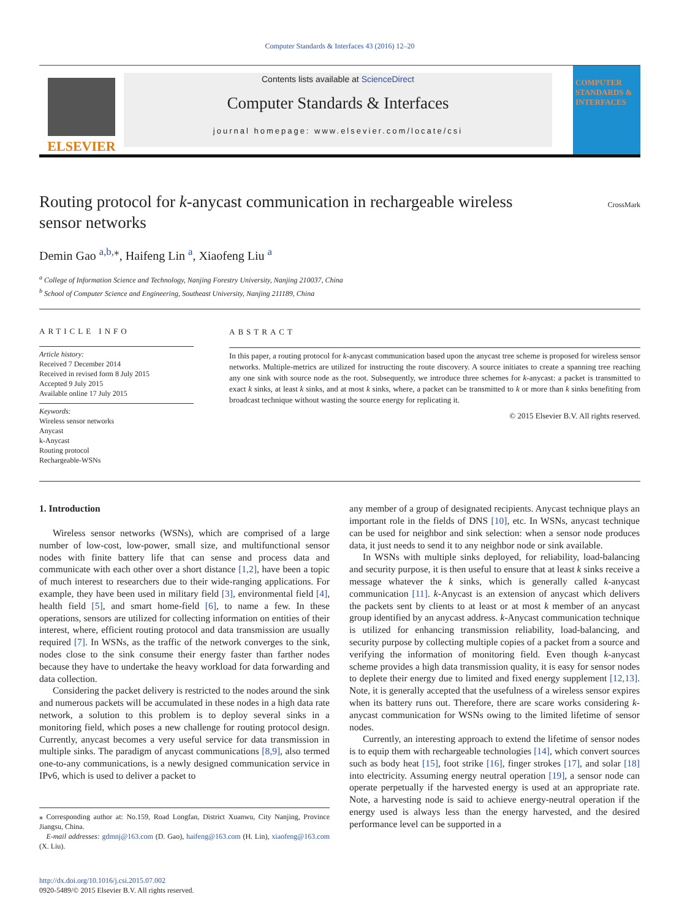Computer Standards & Interfaces 43 (2016) 12–20
ELSEVIER
Contents lists available at ScienceDirect
Computer Standards & Interfaces
journal homepage: www.elsevier.com/locate/csi
COMPUTER STANDARDS & INTERFACES
Routing protocol for k-anycast communication in rechargeable wireless sensor networks
CrossMark
Demin Gao <sup>a,b,</sup><sup>⁎</sup>, Haifeng Lin <sup>a</sup>, Xiaofeng Liu <sup>a</sup>
<sup>a</sup> College of Information Science and Technology, Nanjing Forestry University, Nanjing 210037, China
<sup>b</sup> School of Computer Science and Engineering, Southeast University, Nanjing 211189, China
ARTICLE INFO
Article history:
Received 7 December 2014
Received in revised form 8 July 2015
Accepted 9 July 2015
Available online 17 July 2015
Keywords:
Wireless sensor networks
Anycast
k-Anycast
Routing protocol
Rechargeable-WSNs
ABSTRACT
In this paper, a routing protocol for k-anycast communication based upon the anycast tree scheme is proposed for wireless sensor networks. Multiple-metrics are utilized for instructing the route discovery. A source initiates to create a spanning tree reaching any one sink with source node as the root. Subsequently, we introduce three schemes for k-anycast: a packet is transmitted to exact k sinks, at least k sinks, and at most k sinks, where, a packet can be transmitted to k or more than k sinks benefiting from broadcast technique without wasting the source energy for replicating it.
© 2015 Elsevier B.V. All rights reserved.
1. Introduction
Wireless sensor networks (WSNs), which are comprised of a large number of low-cost, low-power, small size, and multifunctional sensor nodes with finite battery life that can sense and process data and communicate with each other over a short distance [1,2], have been a topic of much interest to researchers due to their wide-ranging applications. For example, they have been used in military field [3], environmental field [4], health field [5], and smart home-field [6], to name a few. In these operations, sensors are utilized for collecting information on entities of their interest, where, efficient routing protocol and data transmission are usually required [7]. In WSNs, as the traffic of the network converges to the sink, nodes close to the sink consume their energy faster than farther nodes because they have to undertake the heavy workload for data forwarding and data collection.
Considering the packet delivery is restricted to the nodes around the sink and numerous packets will be accumulated in these nodes in a high data rate network, a solution to this problem is to deploy several sinks in a monitoring field, which poses a new challenge for routing protocol design. Currently, anycast becomes a very useful service for data transmission in multiple sinks. The paradigm of anycast communications [8,9], also termed one-to-any communications, is a newly designed communication service in IPv6, which is used to deliver a packet to
⁎ Corresponding author at: No.159, Road Longfan, District Xuanwu, City Nanjing, Province Jiangsu, China.
E-mail addresses: gdmnj@163.com (D. Gao), haifeng@163.com (H. Lin), xiaofeng@163.com (X. Liu).
http://dx.doi.org/10.1016/j.csi.2015.07.002
0920-5489/© 2015 Elsevier B.V. All rights reserved.
any member of a group of designated recipients. Anycast technique plays an important role in the fields of DNS [10], etc. In WSNs, anycast technique can be used for neighbor and sink selection: when a sensor node produces data, it just needs to send it to any neighbor node or sink available.
In WSNs with multiple sinks deployed, for reliability, load-balancing and security purpose, it is then useful to ensure that at least k sinks receive a message whatever the k sinks, which is generally called k-anycast communication [11]. k-Anycast is an extension of anycast which delivers the packets sent by clients to at least or at most k member of an anycast group identified by an anycast address. k-Anycast communication technique is utilized for enhancing transmission reliability, load-balancing, and security purpose by collecting multiple copies of a packet from a source and verifying the information of monitoring field. Even though k-anycast scheme provides a high data transmission quality, it is easy for sensor nodes to deplete their energy due to limited and fixed energy supplement [12,13]. Note, it is generally accepted that the usefulness of a wireless sensor expires when its battery runs out. Therefore, there are scare works considering k-anycast communication for WSNs owing to the limited lifetime of sensor nodes.
Currently, an interesting approach to extend the lifetime of sensor nodes is to equip them with rechargeable technologies [14], which convert sources such as body heat [15], foot strike [16], finger strokes [17], and solar [18] into electricity. Assuming energy neutral operation [19], a sensor node can operate perpetually if the harvested energy is used at an appropriate rate. Note, a harvesting node is said to achieve energy-neutral operation if the energy used is always less than the energy harvested, and the desired performance level can be supported in a